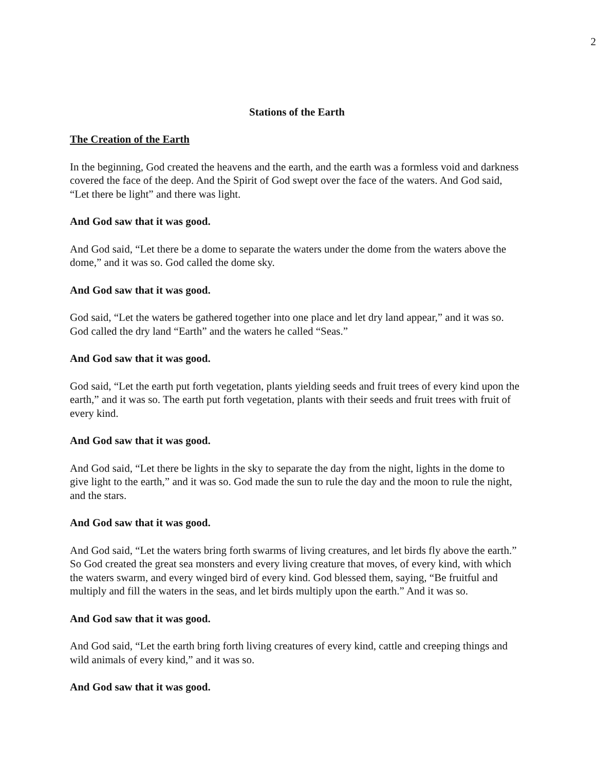2
Stations of the Earth
The Creation of the Earth
In the beginning, God created the heavens and the earth, and the earth was a formless void and darkness covered the face of the deep. And the Spirit of God swept over the face of the waters. And God said, “Let there be light” and there was light.
And God saw that it was good.
And God said, “Let there be a dome to separate the waters under the dome from the waters above the dome,” and it was so. God called the dome sky.
And God saw that it was good.
God said, “Let the waters be gathered together into one place and let dry land appear,” and it was so. God called the dry land “Earth” and the waters he called “Seas.”
And God saw that it was good.
God said, “Let the earth put forth vegetation, plants yielding seeds and fruit trees of every kind upon the earth,” and it was so. The earth put forth vegetation, plants with their seeds and fruit trees with fruit of every kind.
And God saw that it was good.
And God said, “Let there be lights in the sky to separate the day from the night, lights in the dome to give light to the earth,” and it was so. God made the sun to rule the day and the moon to rule the night, and the stars.
And God saw that it was good.
And God said, “Let the waters bring forth swarms of living creatures, and let birds fly above the earth.” So God created the great sea monsters and every living creature that moves, of every kind, with which the waters swarm, and every winged bird of every kind. God blessed them, saying, “Be fruitful and multiply and fill the waters in the seas, and let birds multiply upon the earth.” And it was so.
And God saw that it was good.
And God said, “Let the earth bring forth living creatures of every kind, cattle and creeping things and wild animals of every kind,” and it was so.
And God saw that it was good.